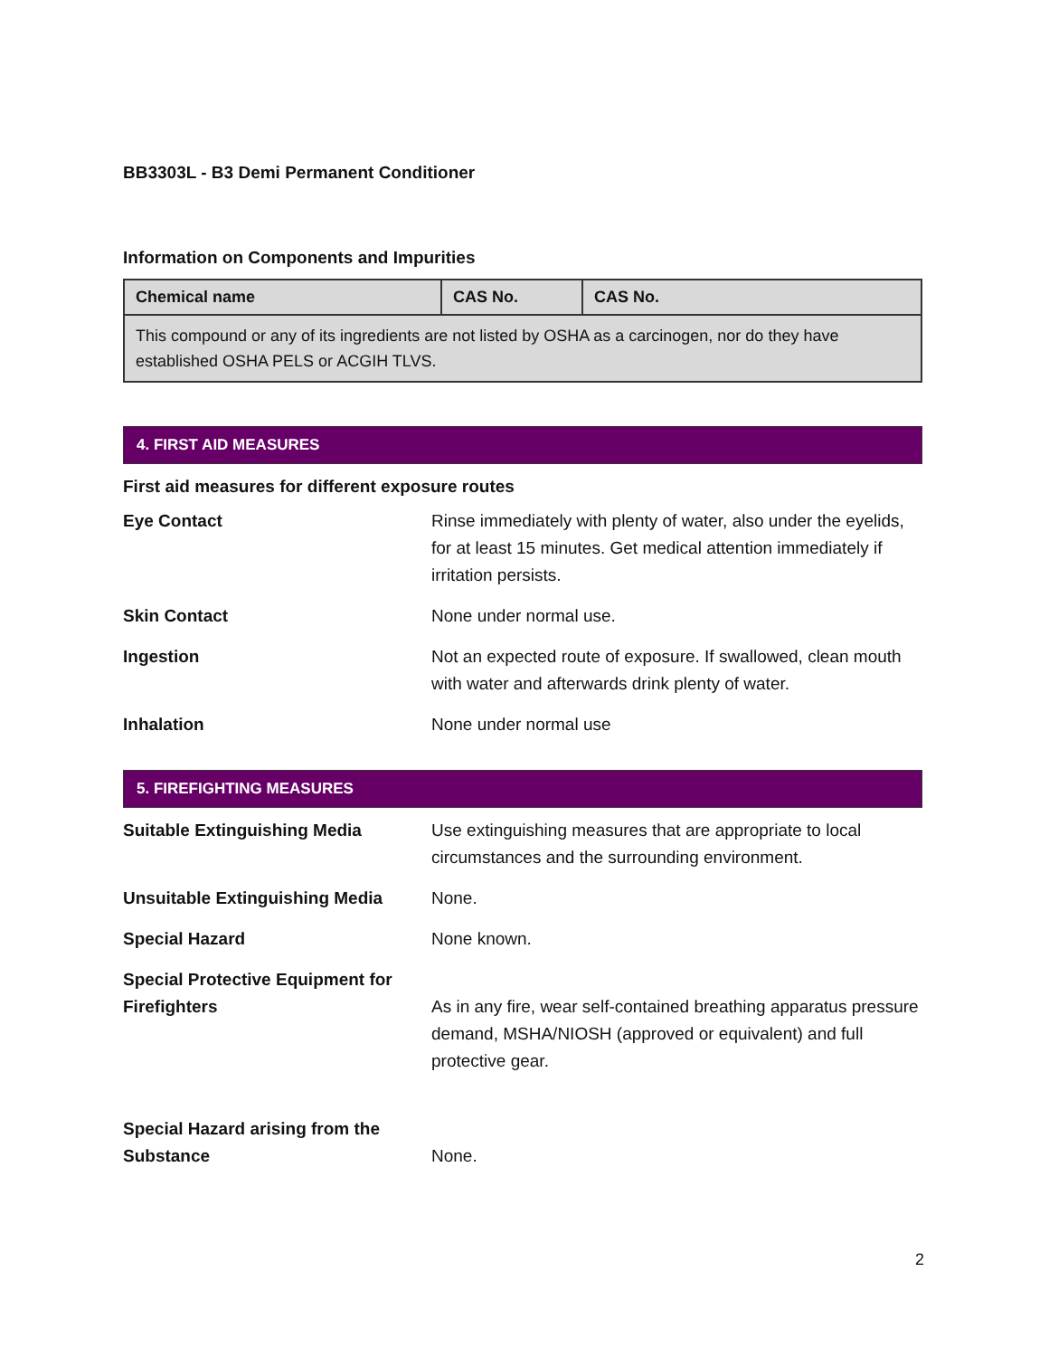BB3303L - B3 Demi Permanent Conditioner
Information on Components and Impurities
| Chemical name | CAS No. | CAS No. |
| --- | --- | --- |
| This compound or any of its ingredients are not listed by OSHA as a carcinogen, nor do they have established OSHA PELS or ACGIH TLVS. | | |
4. FIRST AID MEASURES
First aid measures for different exposure routes
| Eye Contact | Rinse immediately with plenty of water, also under the eyelids, for at least 15 minutes. Get medical attention immediately if irritation persists. |
| Skin Contact | None under normal use. |
| Ingestion | Not an expected route of exposure. If swallowed, clean mouth with water and afterwards drink plenty of water. |
| Inhalation | None under normal use |
5. FIREFIGHTING MEASURES
| Suitable Extinguishing Media | Use extinguishing measures that are appropriate to local circumstances and the surrounding environment. |
| Unsuitable Extinguishing Media | None. |
| Special Hazard | None known. |
| Special Protective Equipment for Firefighters | As in any fire, wear self-contained breathing apparatus pressure demand, MSHA/NIOSH (approved or equivalent) and full protective gear. |
| Special Hazard arising from the Substance | None. |
2